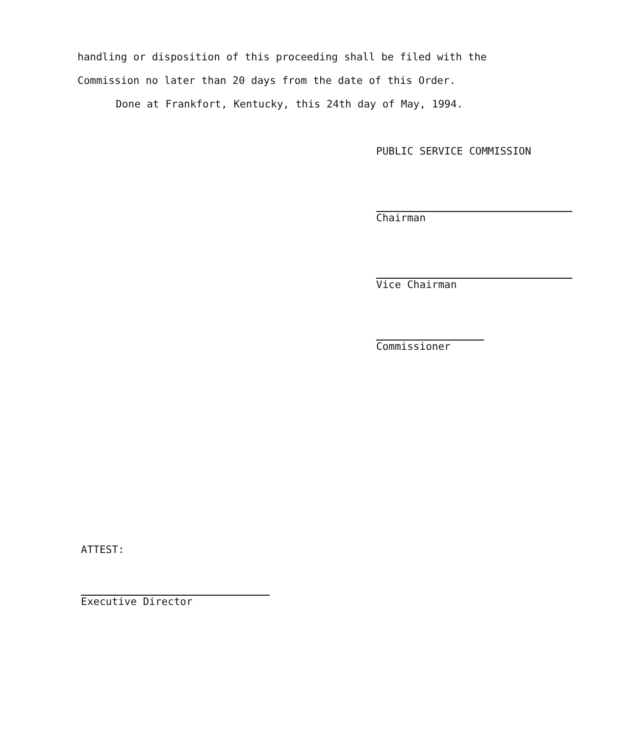handling or disposition of this proceeding shall be filed with the
Commission no later than 20 days from the date of this Order.
Done at Frankfort, Kentucky, this 24th day of May, 1994.
PUBLIC SERVICE COMMISSION
Chairman
Vice Chairman
Commissioner
ATTEST:
Executive Director